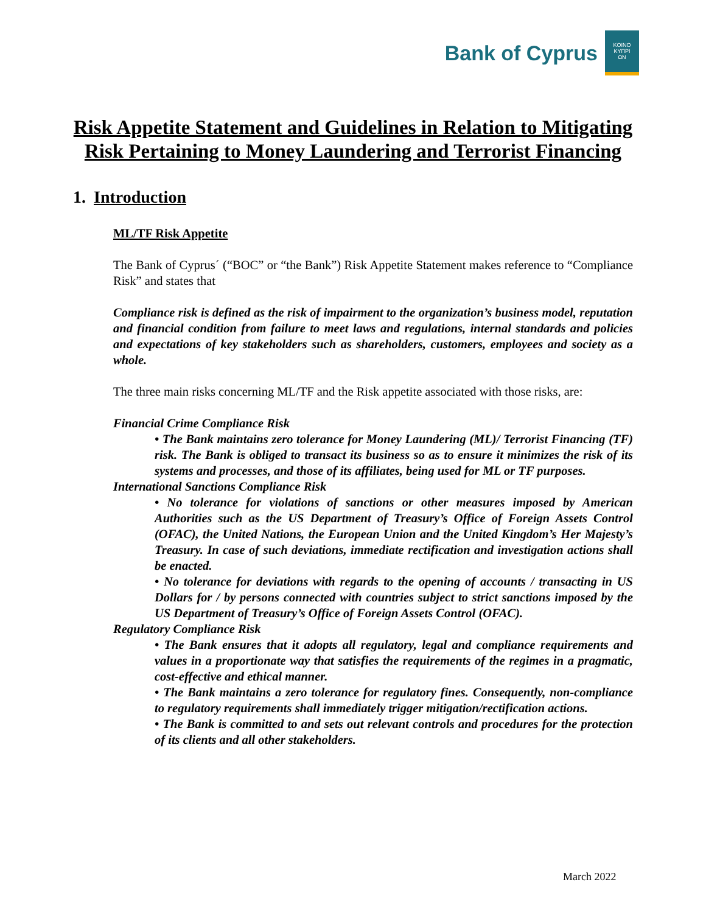Bank of Cyprus KOINO
KYΠPI
ΩN
Risk Appetite Statement and Guidelines in Relation to Mitigating Risk Pertaining to Money Laundering and Terrorist Financing
1. Introduction
ML/TF Risk Appetite
The Bank of Cyprus´ (“BOC” or “the Bank”) Risk Appetite Statement makes reference to “Compliance Risk” and states that
Compliance risk is defined as the risk of impairment to the organization’s business model, reputation and financial condition from failure to meet laws and regulations, internal standards and policies and expectations of key stakeholders such as shareholders, customers, employees and society as a whole.
The three main risks concerning ML/TF and the Risk appetite associated with those risks, are:
Financial Crime Compliance Risk
• The Bank maintains zero tolerance for Money Laundering (ML)/ Terrorist Financing (TF) risk. The Bank is obliged to transact its business so as to ensure it minimizes the risk of its systems and processes, and those of its affiliates, being used for ML or TF purposes.
International Sanctions Compliance Risk
• No tolerance for violations of sanctions or other measures imposed by American Authorities such as the US Department of Treasury’s Office of Foreign Assets Control (OFAC), the United Nations, the European Union and the United Kingdom’s Her Majesty’s Treasury. In case of such deviations, immediate rectification and investigation actions shall be enacted.
• No tolerance for deviations with regards to the opening of accounts / transacting in US Dollars for / by persons connected with countries subject to strict sanctions imposed by the US Department of Treasury’s Office of Foreign Assets Control (OFAC).
Regulatory Compliance Risk
• The Bank ensures that it adopts all regulatory, legal and compliance requirements and values in a proportionate way that satisfies the requirements of the regimes in a pragmatic, cost-effective and ethical manner.
• The Bank maintains a zero tolerance for regulatory fines. Consequently, non-compliance to regulatory requirements shall immediately trigger mitigation/rectification actions.
• The Bank is committed to and sets out relevant controls and procedures for the protection of its clients and all other stakeholders.
March 2022